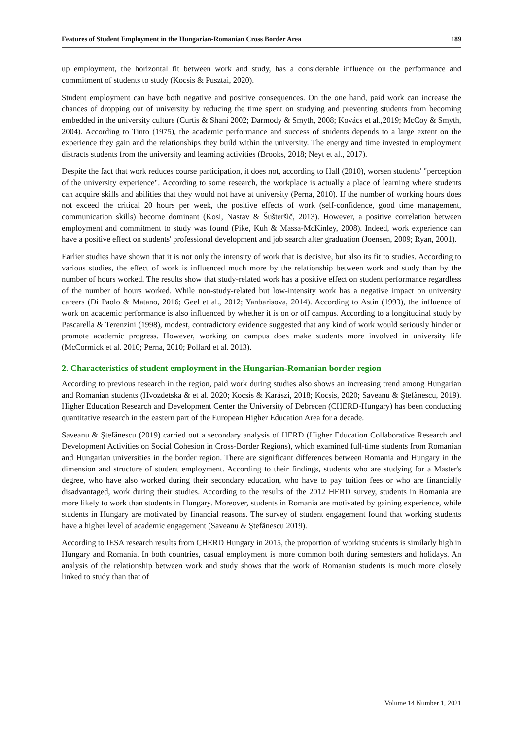Features of Student Employment in the Hungarian-Romanian Cross Border Area 189
up employment, the horizontal fit between work and study, has a considerable influence on the performance and commitment of students to study (Kocsis & Pusztai, 2020).
Student employment can have both negative and positive consequences. On the one hand, paid work can increase the chances of dropping out of university by reducing the time spent on studying and preventing students from becoming embedded in the university culture (Curtis & Shani 2002; Darmody & Smyth, 2008; Kovács et al.,2019; McCoy & Smyth, 2004). According to Tinto (1975), the academic performance and success of students depends to a large extent on the experience they gain and the relationships they build within the university. The energy and time invested in employment distracts students from the university and learning activities (Brooks, 2018; Neyt et al., 2017).
Despite the fact that work reduces course participation, it does not, according to Hall (2010), worsen students' "perception of the university experience". According to some research, the workplace is actually a place of learning where students can acquire skills and abilities that they would not have at university (Perna, 2010). If the number of working hours does not exceed the critical 20 hours per week, the positive effects of work (self-confidence, good time management, communication skills) become dominant (Kosi, Nastav & Šušteršič, 2013). However, a positive correlation between employment and commitment to study was found (Pike, Kuh & Massa-McKinley, 2008). Indeed, work experience can have a positive effect on students' professional development and job search after graduation (Joensen, 2009; Ryan, 2001).
Earlier studies have shown that it is not only the intensity of work that is decisive, but also its fit to studies. According to various studies, the effect of work is influenced much more by the relationship between work and study than by the number of hours worked. The results show that study-related work has a positive effect on student performance regardless of the number of hours worked. While non-study-related but low-intensity work has a negative impact on university careers (Di Paolo & Matano, 2016; Geel et al., 2012; Yanbarisova, 2014). According to Astin (1993), the influence of work on academic performance is also influenced by whether it is on or off campus. According to a longitudinal study by Pascarella & Terenzini (1998), modest, contradictory evidence suggested that any kind of work would seriously hinder or promote academic progress. However, working on campus does make students more involved in university life (McCormick et al. 2010; Perna, 2010; Pollard et al. 2013).
2. Characteristics of student employment in the Hungarian-Romanian border region
According to previous research in the region, paid work during studies also shows an increasing trend among Hungarian and Romanian students (Hvozdetska & et al. 2020; Kocsis & Karászi, 2018; Kocsis, 2020; Saveanu & Ştefãnescu, 2019). Higher Education Research and Development Center the University of Debrecen (CHERD-Hungary) has been conducting quantitative research in the eastern part of the European Higher Education Area for a decade.
Saveanu & Ştefănescu (2019) carried out a secondary analysis of HERD (Higher Education Collaborative Research and Development Activities on Social Cohesion in Cross-Border Regions), which examined full-time students from Romanian and Hungarian universities in the border region. There are significant differences between Romania and Hungary in the dimension and structure of student employment. According to their findings, students who are studying for a Master's degree, who have also worked during their secondary education, who have to pay tuition fees or who are financially disadvantaged, work during their studies. According to the results of the 2012 HERD survey, students in Romania are more likely to work than students in Hungary. Moreover, students in Romania are motivated by gaining experience, while students in Hungary are motivated by financial reasons. The survey of student engagement found that working students have a higher level of academic engagement (Saveanu & Ştefãnescu 2019).
According to IESA research results from CHERD Hungary in 2015, the proportion of working students is similarly high in Hungary and Romania. In both countries, casual employment is more common both during semesters and holidays. An analysis of the relationship between work and study shows that the work of Romanian students is much more closely linked to study than that of
Volume 14 Number 1, 2021